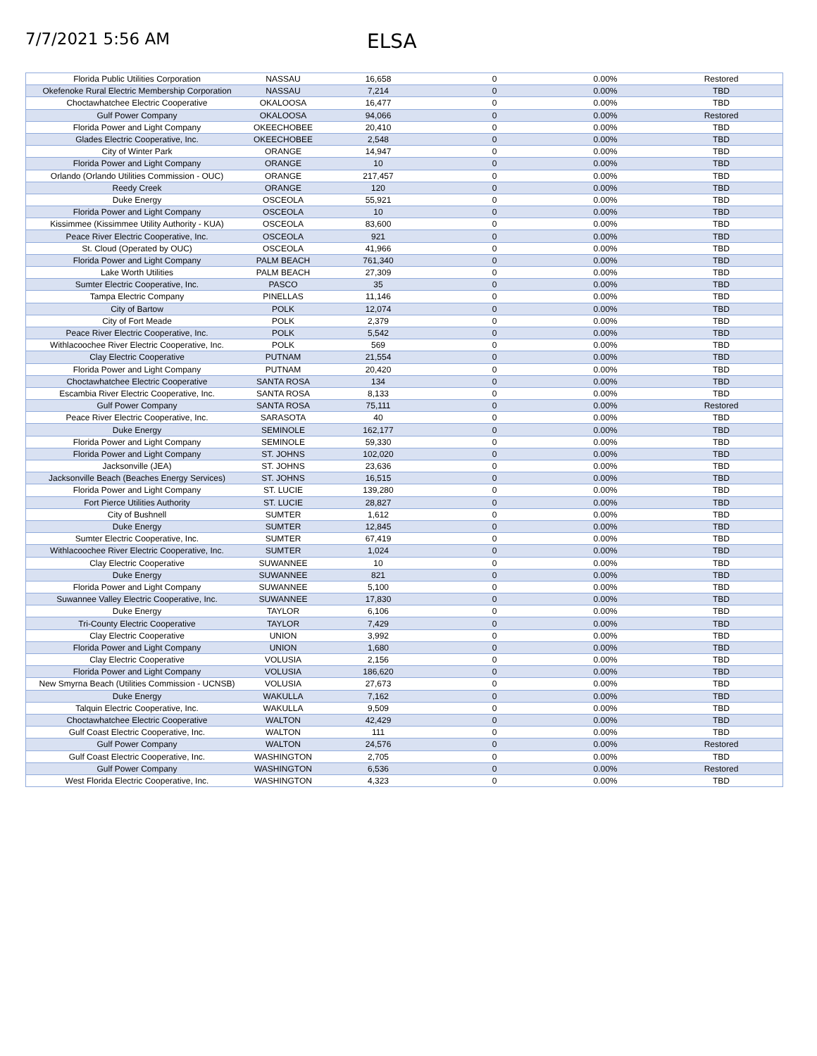7/7/2021 5:56 AM
ELSA
| Florida Public Utilities Corporation | NASSAU | 16,658 | 0 | 0.00% | Restored |
| Okefenoke Rural Electric Membership Corporation | NASSAU | 7,214 | 0 | 0.00% | TBD |
| Choctawhatchee Electric Cooperative | OKALOOSA | 16,477 | 0 | 0.00% | TBD |
| Gulf Power Company | OKALOOSA | 94,066 | 0 | 0.00% | Restored |
| Florida Power and Light Company | OKEECHOBEE | 20,410 | 0 | 0.00% | TBD |
| Glades Electric Cooperative, Inc. | OKEECHOBEE | 2,548 | 0 | 0.00% | TBD |
| City of Winter Park | ORANGE | 14,947 | 0 | 0.00% | TBD |
| Florida Power and Light Company | ORANGE | 10 | 0 | 0.00% | TBD |
| Orlando (Orlando Utilities Commission - OUC) | ORANGE | 217,457 | 0 | 0.00% | TBD |
| Reedy Creek | ORANGE | 120 | 0 | 0.00% | TBD |
| Duke Energy | OSCEOLA | 55,921 | 0 | 0.00% | TBD |
| Florida Power and Light Company | OSCEOLA | 10 | 0 | 0.00% | TBD |
| Kissimmee (Kissimmee Utility Authority - KUA) | OSCEOLA | 83,600 | 0 | 0.00% | TBD |
| Peace River Electric Cooperative, Inc. | OSCEOLA | 921 | 0 | 0.00% | TBD |
| St. Cloud (Operated by OUC) | OSCEOLA | 41,966 | 0 | 0.00% | TBD |
| Florida Power and Light Company | PALM BEACH | 761,340 | 0 | 0.00% | TBD |
| Lake Worth Utilities | PALM BEACH | 27,309 | 0 | 0.00% | TBD |
| Sumter Electric Cooperative, Inc. | PASCO | 35 | 0 | 0.00% | TBD |
| Tampa Electric Company | PINELLAS | 11,146 | 0 | 0.00% | TBD |
| City of Bartow | POLK | 12,074 | 0 | 0.00% | TBD |
| City of Fort Meade | POLK | 2,379 | 0 | 0.00% | TBD |
| Peace River Electric Cooperative, Inc. | POLK | 5,542 | 0 | 0.00% | TBD |
| Withlacoochee River Electric Cooperative, Inc. | POLK | 569 | 0 | 0.00% | TBD |
| Clay Electric Cooperative | PUTNAM | 21,554 | 0 | 0.00% | TBD |
| Florida Power and Light Company | PUTNAM | 20,420 | 0 | 0.00% | TBD |
| Choctawhatchee Electric Cooperative | SANTA ROSA | 134 | 0 | 0.00% | TBD |
| Escambia River Electric Cooperative, Inc. | SANTA ROSA | 8,133 | 0 | 0.00% | TBD |
| Gulf Power Company | SANTA ROSA | 75,111 | 0 | 0.00% | Restored |
| Peace River Electric Cooperative, Inc. | SARASOTA | 40 | 0 | 0.00% | TBD |
| Duke Energy | SEMINOLE | 162,177 | 0 | 0.00% | TBD |
| Florida Power and Light Company | SEMINOLE | 59,330 | 0 | 0.00% | TBD |
| Florida Power and Light Company | ST. JOHNS | 102,020 | 0 | 0.00% | TBD |
| Jacksonville (JEA) | ST. JOHNS | 23,636 | 0 | 0.00% | TBD |
| Jacksonville Beach (Beaches Energy Services) | ST. JOHNS | 16,515 | 0 | 0.00% | TBD |
| Florida Power and Light Company | ST. LUCIE | 139,280 | 0 | 0.00% | TBD |
| Fort Pierce Utilities Authority | ST. LUCIE | 28,827 | 0 | 0.00% | TBD |
| City of Bushnell | SUMTER | 1,612 | 0 | 0.00% | TBD |
| Duke Energy | SUMTER | 12,845 | 0 | 0.00% | TBD |
| Sumter Electric Cooperative, Inc. | SUMTER | 67,419 | 0 | 0.00% | TBD |
| Withlacoochee River Electric Cooperative, Inc. | SUMTER | 1,024 | 0 | 0.00% | TBD |
| Clay Electric Cooperative | SUWANNEE | 10 | 0 | 0.00% | TBD |
| Duke Energy | SUWANNEE | 821 | 0 | 0.00% | TBD |
| Florida Power and Light Company | SUWANNEE | 5,100 | 0 | 0.00% | TBD |
| Suwannee Valley Electric Cooperative, Inc. | SUWANNEE | 17,830 | 0 | 0.00% | TBD |
| Duke Energy | TAYLOR | 6,106 | 0 | 0.00% | TBD |
| Tri-County Electric Cooperative | TAYLOR | 7,429 | 0 | 0.00% | TBD |
| Clay Electric Cooperative | UNION | 3,992 | 0 | 0.00% | TBD |
| Florida Power and Light Company | UNION | 1,680 | 0 | 0.00% | TBD |
| Clay Electric Cooperative | VOLUSIA | 2,156 | 0 | 0.00% | TBD |
| Florida Power and Light Company | VOLUSIA | 186,620 | 0 | 0.00% | TBD |
| New Smyrna Beach (Utilities Commission - UCNSB) | VOLUSIA | 27,673 | 0 | 0.00% | TBD |
| Duke Energy | WAKULLA | 7,162 | 0 | 0.00% | TBD |
| Talquin Electric Cooperative, Inc. | WAKULLA | 9,509 | 0 | 0.00% | TBD |
| Choctawhatchee Electric Cooperative | WALTON | 42,429 | 0 | 0.00% | TBD |
| Gulf Coast Electric Cooperative, Inc. | WALTON | 111 | 0 | 0.00% | TBD |
| Gulf Power Company | WALTON | 24,576 | 0 | 0.00% | Restored |
| Gulf Coast Electric Cooperative, Inc. | WASHINGTON | 2,705 | 0 | 0.00% | TBD |
| Gulf Power Company | WASHINGTON | 6,536 | 0 | 0.00% | Restored |
| West Florida Electric Cooperative, Inc. | WASHINGTON | 4,323 | 0 | 0.00% | TBD |